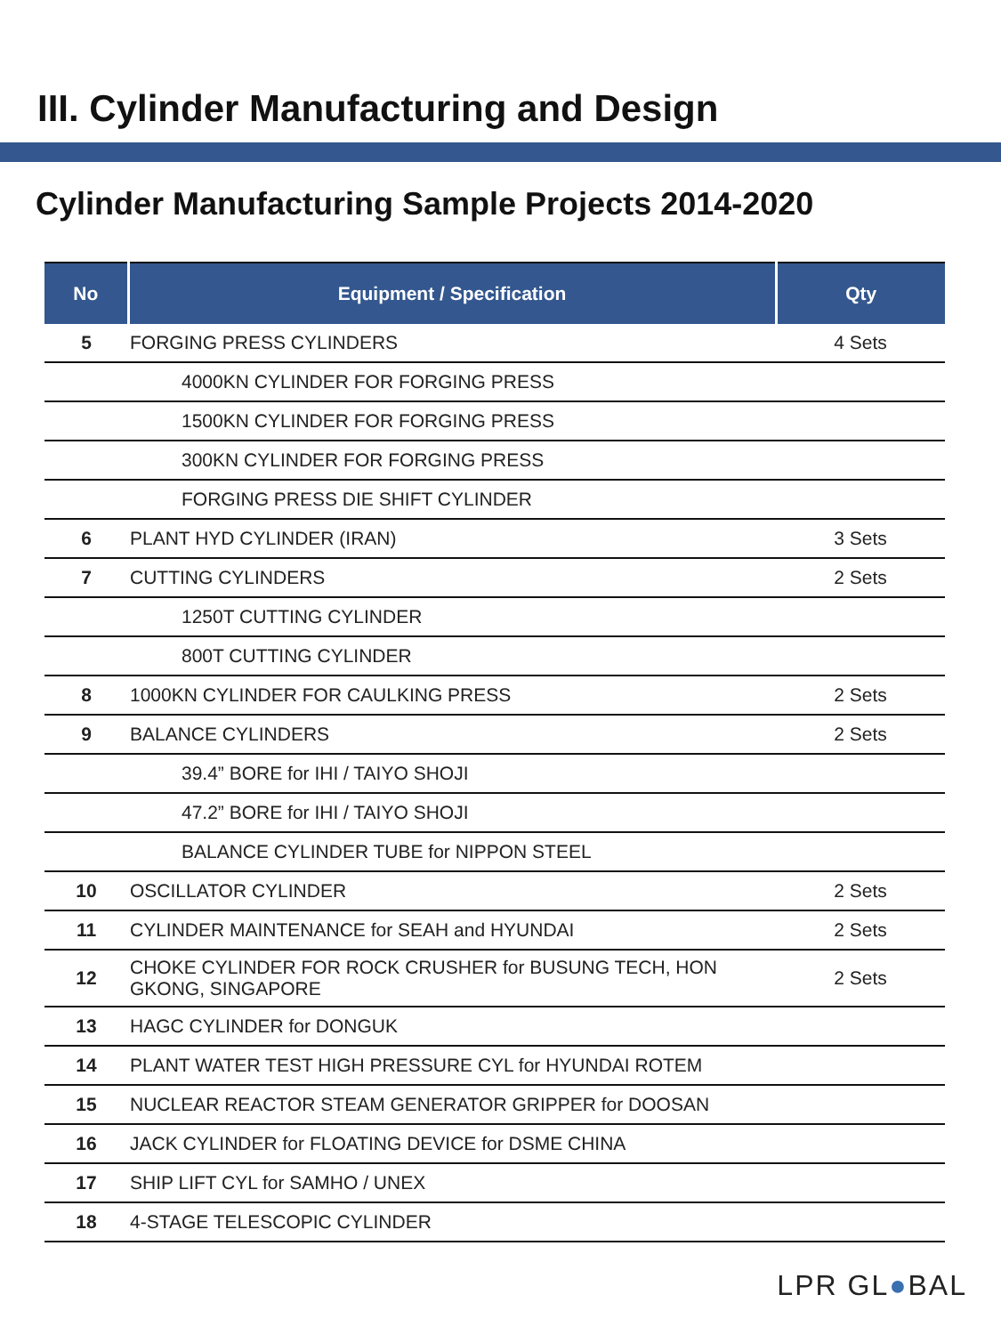III. Cylinder Manufacturing and Design
Cylinder Manufacturing Sample Projects 2014-2020
| No | Equipment / Specification | Qty |
| --- | --- | --- |
| 5 | FORGING PRESS CYLINDERS | 4 Sets |
| | 4000KN CYLINDER FOR FORGING PRESS | |
| | 1500KN CYLINDER FOR FORGING PRESS | |
| | 300KN CYLINDER FOR FORGING PRESS | |
| | FORGING PRESS DIE SHIFT CYLINDER | |
| 6 | PLANT HYD CYLINDER (IRAN) | 3 Sets |
| 7 | CUTTING CYLINDERS | 2 Sets |
| | 1250T CUTTING CYLINDER | |
| | 800T CUTTING CYLINDER | |
| 8 | 1000KN CYLINDER FOR CAULKING PRESS | 2 Sets |
| 9 | BALANCE CYLINDERS | 2 Sets |
| | 39.4” BORE for IHI / TAIYO SHOJI | |
| | 47.2” BORE for IHI / TAIYO SHOJI | |
| | BALANCE CYLINDER TUBE for NIPPON STEEL | |
| 10 | OSCILLATOR CYLINDER | 2 Sets |
| 11 | CYLINDER MAINTENANCE for SEAH and HYUNDAI | 2 Sets |
| 12 | CHOKE CYLINDER FOR ROCK CRUSHER for BUSUNG TECH, HON GKONG, SINGAPORE | 2 Sets |
| 13 | HAGC CYLINDER for DONGUK | |
| 14 | PLANT WATER TEST HIGH PRESSURE CYL for HYUNDAI ROTEM | |
| 15 | NUCLEAR REACTOR STEAM GENERATOR GRIPPER for DOOSAN | |
| 16 | JACK CYLINDER for FLOATING DEVICE for DSME CHINA | |
| 17 | SHIP LIFT CYL for SAMHO / UNEX | |
| 18 | 4-STAGE TELESCOPIC CYLINDER | |
LPR GL●BAL